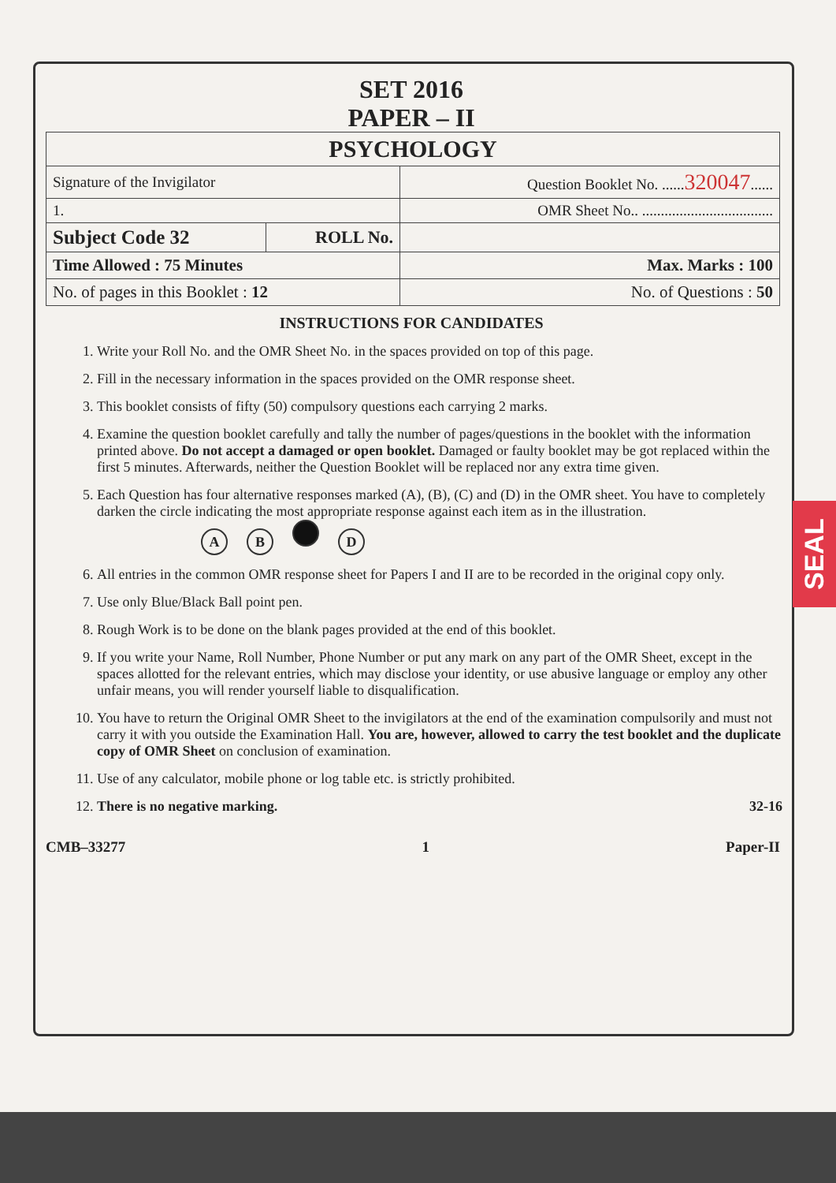SEAL
SET 2016
PAPER – II
| PSYCHOLOGY | | |
| Signature of the Invigilator | | Question Booklet No. ...... 320047 ...... |
| 1. | | OMR Sheet No.. ................................... |
| Subject Code 32 | ROLL No. | |
| Time Allowed : 75 Minutes | | Max. Marks : 100 |
| No. of pages in this Booklet : 12 | | No. of Questions : 50 |
INSTRUCTIONS FOR CANDIDATES
1. Write your Roll No. and the OMR Sheet No. in the spaces provided on top of this page.
2. Fill in the necessary information in the spaces provided on the OMR response sheet.
3. This booklet consists of fifty (50) compulsory questions each carrying 2 marks.
4. Examine the question booklet carefully and tally the number of pages/questions in the booklet with the information printed above. Do not accept a damaged or open booklet. Damaged or faulty booklet may be got replaced within the first 5 minutes. Afterwards, neither the Question Booklet will be replaced nor any extra time given.
5. Each Question has four alternative responses marked (A), (B), (C) and (D) in the OMR sheet. You have to completely darken the circle indicating the most appropriate response against each item as in the illustration.
AB D
6. All entries in the common OMR response sheet for Papers I and II are to be recorded in the original copy only.
7. Use only Blue/Black Ball point pen.
8. Rough Work is to be done on the blank pages provided at the end of this booklet.
9. If you write your Name, Roll Number, Phone Number or put any mark on any part of the OMR Sheet, except in the spaces allotted for the relevant entries, which may disclose your identity, or use abusive language or employ any other unfair means, you will render yourself liable to disqualification.
10. You have to return the Original OMR Sheet to the invigilators at the end of the examination compulsorily and must not carry it with you outside the Examination Hall. You are, however, allowed to carry the test booklet and the duplicate copy of OMR Sheet on conclusion of examination.
11. Use of any calculator, mobile phone or log table etc. is strictly prohibited.
12. There is no negative marking. 32-16
CMB–33277 1 Paper-II